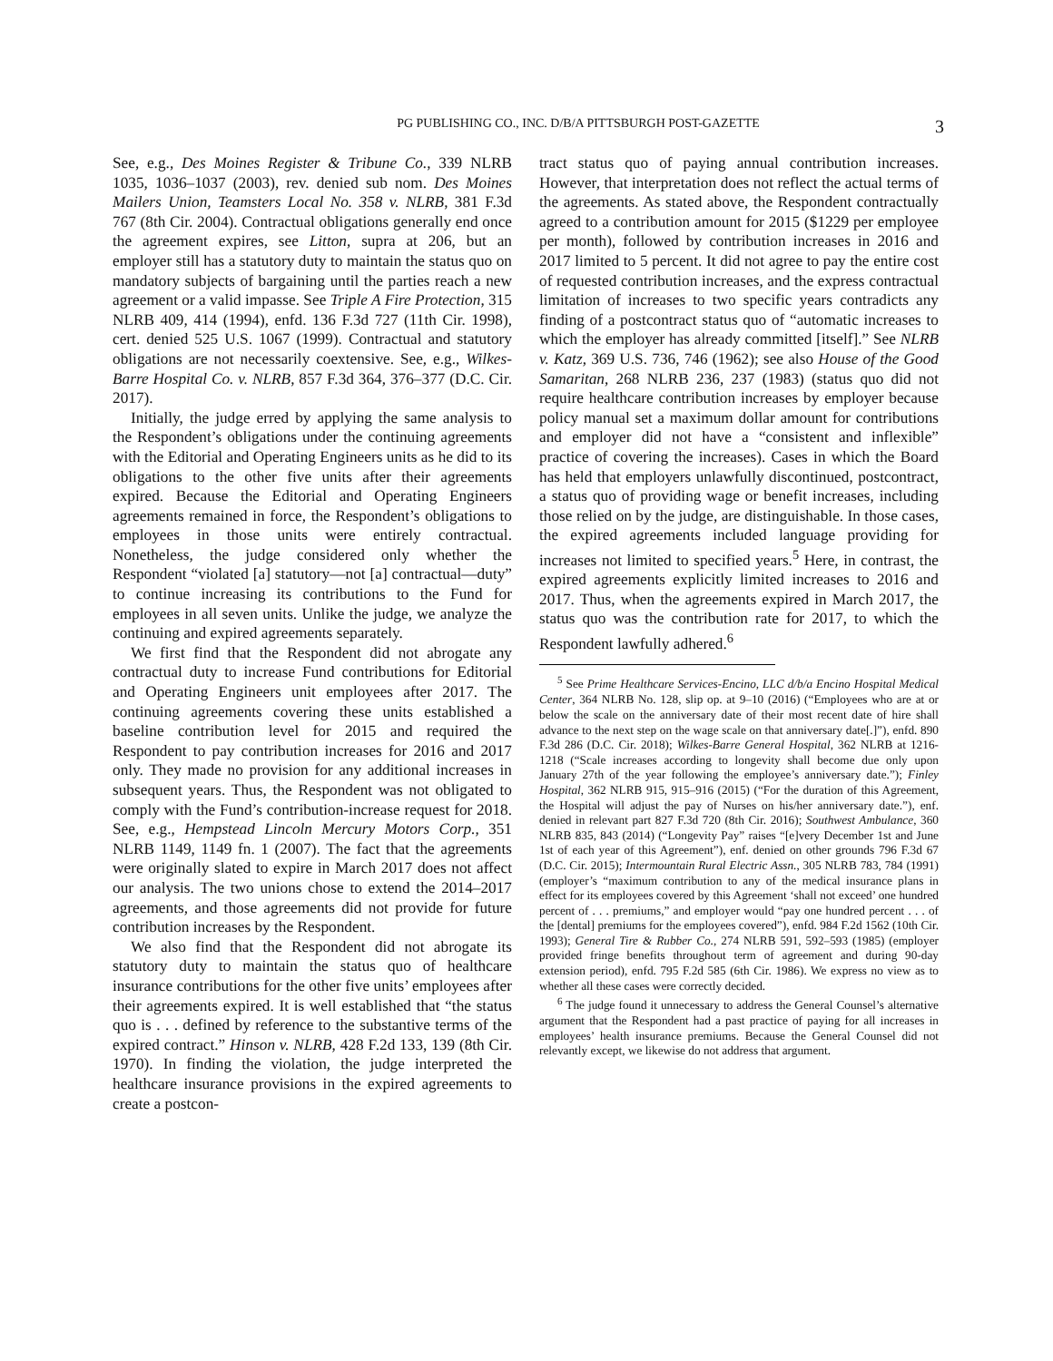PG PUBLISHING CO., INC. D/B/A PITTSBURGH POST-GAZETTE 3
See, e.g., Des Moines Register & Tribune Co., 339 NLRB 1035, 1036–1037 (2003), rev. denied sub nom. Des Moines Mailers Union, Teamsters Local No. 358 v. NLRB, 381 F.3d 767 (8th Cir. 2004). Contractual obligations generally end once the agreement expires, see Litton, supra at 206, but an employer still has a statutory duty to maintain the status quo on mandatory subjects of bargaining until the parties reach a new agreement or a valid impasse. See Triple A Fire Protection, 315 NLRB 409, 414 (1994), enfd. 136 F.3d 727 (11th Cir. 1998), cert. denied 525 U.S. 1067 (1999). Contractual and statutory obligations are not necessarily coextensive. See, e.g., Wilkes-Barre Hospital Co. v. NLRB, 857 F.3d 364, 376–377 (D.C. Cir. 2017).
Initially, the judge erred by applying the same analysis to the Respondent’s obligations under the continuing agreements with the Editorial and Operating Engineers units as he did to its obligations to the other five units after their agreements expired. Because the Editorial and Operating Engineers agreements remained in force, the Respondent’s obligations to employees in those units were entirely contractual. Nonetheless, the judge considered only whether the Respondent “violated [a] statutory—not [a] contractual—duty” to continue increasing its contributions to the Fund for employees in all seven units. Unlike the judge, we analyze the continuing and expired agreements separately.
We first find that the Respondent did not abrogate any contractual duty to increase Fund contributions for Editorial and Operating Engineers unit employees after 2017. The continuing agreements covering these units established a baseline contribution level for 2015 and required the Respondent to pay contribution increases for 2016 and 2017 only. They made no provision for any additional increases in subsequent years. Thus, the Respondent was not obligated to comply with the Fund’s contribution-increase request for 2018. See, e.g., Hempstead Lincoln Mercury Motors Corp., 351 NLRB 1149, 1149 fn. 1 (2007). The fact that the agreements were originally slated to expire in March 2017 does not affect our analysis. The two unions chose to extend the 2014–2017 agreements, and those agreements did not provide for future contribution increases by the Respondent.
We also find that the Respondent did not abrogate its statutory duty to maintain the status quo of healthcare insurance contributions for the other five units’ employees after their agreements expired. It is well established that “the status quo is . . . defined by reference to the substantive terms of the expired contract.” Hinson v. NLRB, 428 F.2d 133, 139 (8th Cir. 1970). In finding the violation, the judge interpreted the healthcare insurance provisions in the expired agreements to create a postcon-
tract status quo of paying annual contribution increases. However, that interpretation does not reflect the actual terms of the agreements. As stated above, the Respondent contractually agreed to a contribution amount for 2015 ($1229 per employee per month), followed by contribution increases in 2016 and 2017 limited to 5 percent. It did not agree to pay the entire cost of requested contribution increases, and the express contractual limitation of increases to two specific years contradicts any finding of a postcontract status quo of “automatic increases to which the employer has already committed [itself].” See NLRB v. Katz, 369 U.S. 736, 746 (1962); see also House of the Good Samaritan, 268 NLRB 236, 237 (1983) (status quo did not require healthcare contribution increases by employer because policy manual set a maximum dollar amount for contributions and employer did not have a “consistent and inflexible” practice of covering the increases). Cases in which the Board has held that employers unlawfully discontinued, postcontract, a status quo of providing wage or benefit increases, including those relied on by the judge, are distinguishable. In those cases, the expired agreements included language providing for increases not limited to specified years.<sup>5</sup> Here, in contrast, the expired agreements explicitly limited increases to 2016 and 2017. Thus, when the agreements expired in March 2017, the status quo was the contribution rate for 2017, to which the Respondent lawfully adhered.<sup>6</sup>
<sup>5</sup> See Prime Healthcare Services-Encino, LLC d/b/a Encino Hospital Medical Center, 364 NLRB No. 128, slip op. at 9–10 (2016) (“Employees who are at or below the scale on the anniversary date of their most recent date of hire shall advance to the next step on the wage scale on that anniversary date[.]”), enfd. 890 F.3d 286 (D.C. Cir. 2018); Wilkes-Barre General Hospital, 362 NLRB at 1216-1218 (“Scale increases according to longevity shall become due only upon January 27th of the year following the employee’s anniversary date.”); Finley Hospital, 362 NLRB 915, 915–916 (2015) (“For the duration of this Agreement, the Hospital will adjust the pay of Nurses on his/her anniversary date.”), enf. denied in relevant part 827 F.3d 720 (8th Cir. 2016); Southwest Ambulance, 360 NLRB 835, 843 (2014) (“Longevity Pay” raises “[e]very December 1st and June 1st of each year of this Agreement”), enf. denied on other grounds 796 F.3d 67 (D.C. Cir. 2015); Intermountain Rural Electric Assn., 305 NLRB 783, 784 (1991) (employer’s “maximum contribution to any of the medical insurance plans in effect for its employees covered by this Agreement ‘shall not exceed’ one hundred percent of . . . premiums,” and employer would “pay one hundred percent . . . of the [dental] premiums for the employees covered”), enfd. 984 F.2d 1562 (10th Cir. 1993); General Tire & Rubber Co., 274 NLRB 591, 592–593 (1985) (employer provided fringe benefits throughout term of agreement and during 90-day extension period), enfd. 795 F.2d 585 (6th Cir. 1986). We express no view as to whether all these cases were correctly decided.
<sup>6</sup> The judge found it unnecessary to address the General Counsel’s alternative argument that the Respondent had a past practice of paying for all increases in employees’ health insurance premiums. Because the General Counsel did not relevantly except, we likewise do not address that argument.